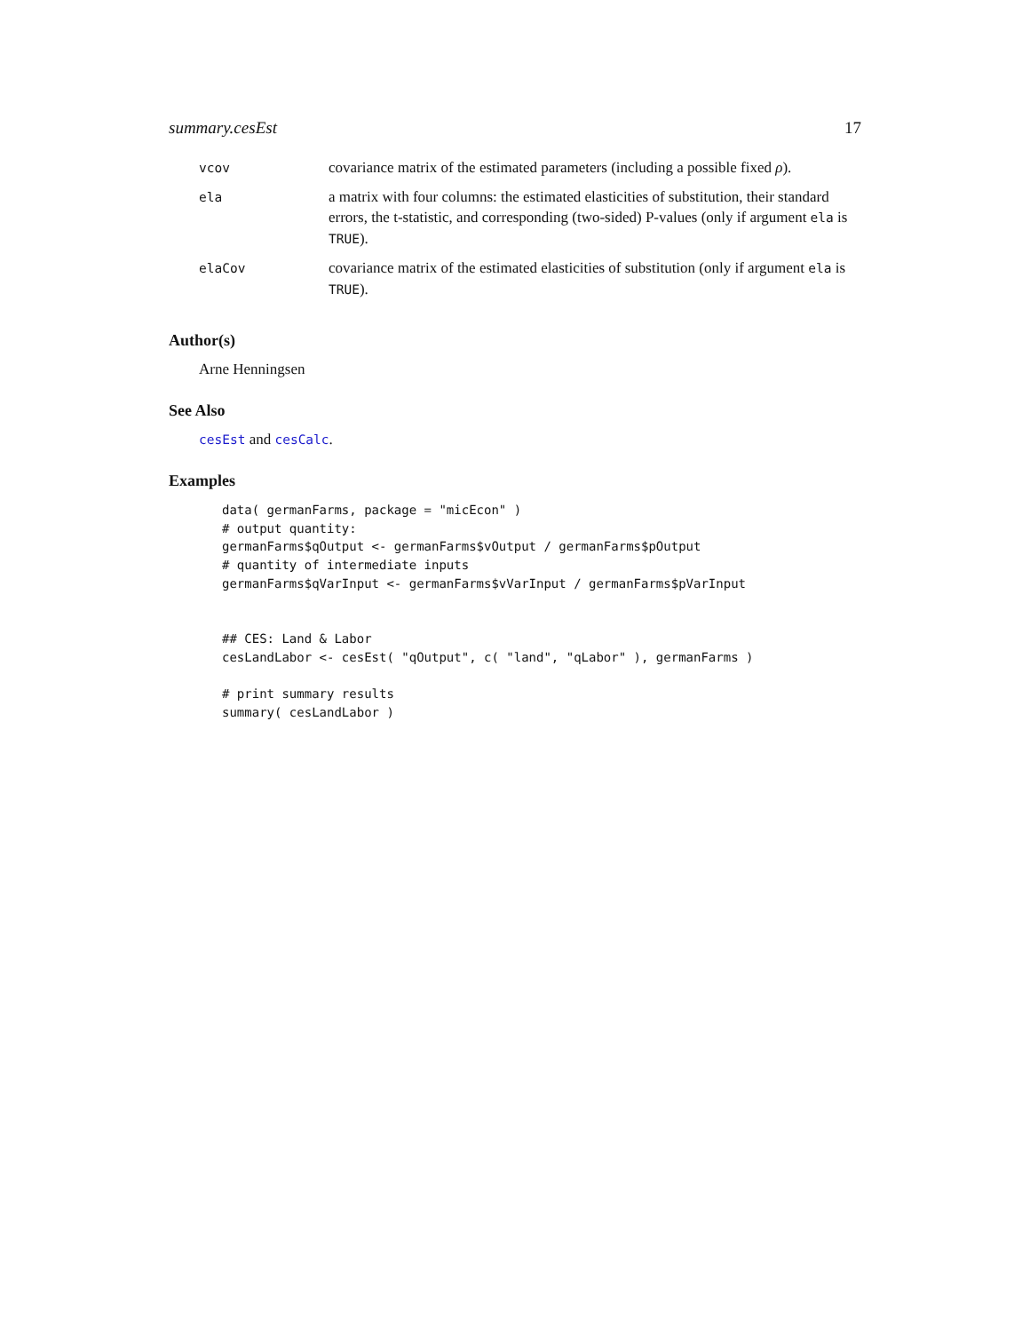summary.cesEst 17
| vcov | covariance matrix of the estimated parameters (including a possible fixed ρ ). |
| ela | a matrix with four columns: the estimated elasticities of substitution, their standard errors, the t-statistic, and corresponding (two-sided) P-values (only if argument ela is TRUE ). |
| elaCov | covariance matrix of the estimated elasticities of substitution (only if argument ela is TRUE ). |
Author(s)
Arne Henningsen
See Also
cesEst and cesCalc.
Examples
data( germanFarms, package = "micEcon" )
# output quantity:
germanFarms$qOutput <- germanFarms$vOutput / germanFarms$pOutput
# quantity of intermediate inputs
germanFarms$qVarInput <- germanFarms$vVarInput / germanFarms$pVarInput


## CES: Land & Labor
cesLandLabor <- cesEst( "qOutput", c( "land", "qLabor" ), germanFarms )

# print summary results
summary( cesLandLabor )